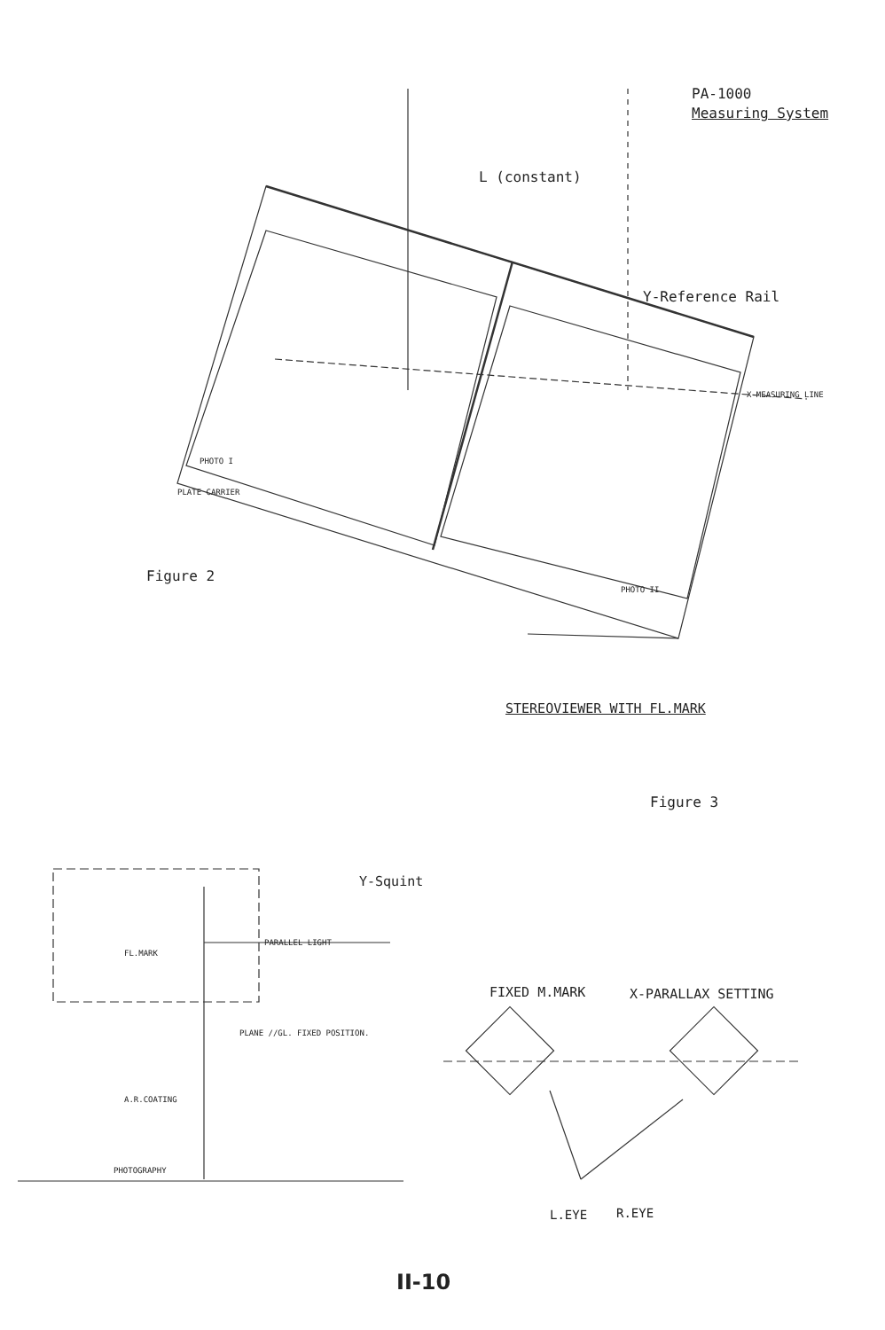PA-1000
Measuring System
L (constant)
Y-Reference Rail
X-MEASURING LINE
PHOTO I
PLATE CARRIER
PHOTO II
Figure 2
STEREOVIEWER WITH FL.MARK
Figure 3
Y-Squint
PARALLEL LIGHT
FL.MARK
PLANE //GL. FIXED POSITION.
A.R.COATING
PHOTOGRAPHY
FIXED M.MARK X-PARALLAX SETTING
L.EYE R.EYE
II-10